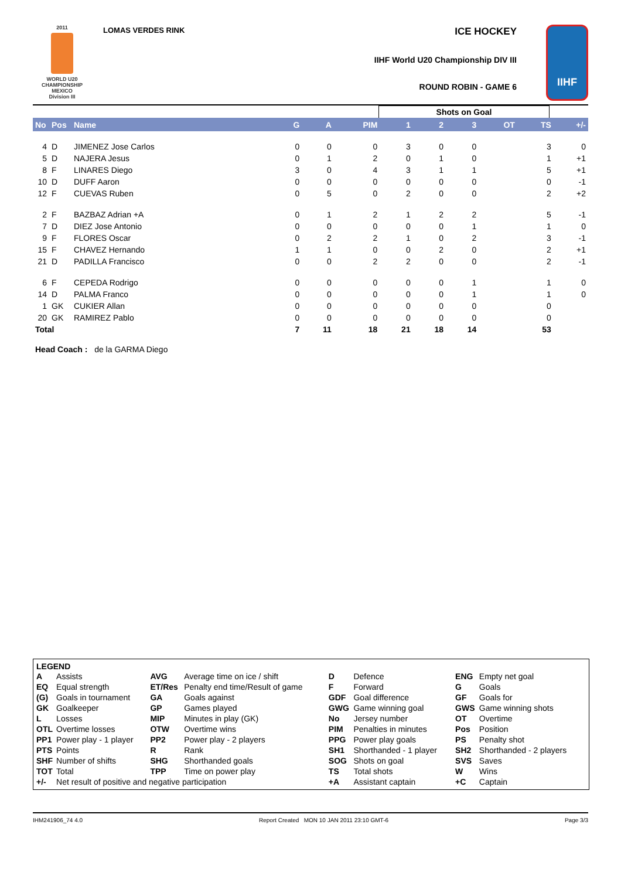2011
WORLD U20
CHAMPIONSHIP
MEXICO
Division III
LOMAS VERDES RINK
ICE HOCKEY
IIHF World U20 Championship DIV III
ROUND ROBIN - GAME 6
IIHF
| | Shots on Goal | |
| No | Pos | Name | G | A | PIM | 1 | 2 | 3 | OT | TS | +/- |
| --- | --- | --- | --- | --- | --- | --- | --- | --- | --- | --- | --- |
| 4 | D | JIMENEZ Jose Carlos | 0 | 0 | 0 | 3 | 0 | 0 | | 3 | 0 |
| 5 | D | NAJERA Jesus | 0 | 1 | 2 | 0 | 1 | 0 | | 1 | +1 |
| 8 | F | LINARES Diego | 3 | 0 | 4 | 3 | 1 | 1 | | 5 | +1 |
| 10 | D | DUFF Aaron | 0 | 0 | 0 | 0 | 0 | 0 | | 0 | -1 |
| 12 | F | CUEVAS Ruben | 0 | 5 | 0 | 2 | 0 | 0 | | 2 | +2 |
| 2 | F | BAZBAZ Adrian +A | 0 | 1 | 2 | 1 | 2 | 2 | | 5 | -1 |
| 7 | D | DIEZ Jose Antonio | 0 | 0 | 0 | 0 | 0 | 1 | | 1 | 0 |
| 9 | F | FLORES Oscar | 0 | 2 | 2 | 1 | 0 | 2 | | 3 | -1 |
| 15 | F | CHAVEZ Hernando | 1 | 1 | 0 | 0 | 2 | 0 | | 2 | +1 |
| 21 | D | PADILLA Francisco | 0 | 0 | 2 | 2 | 0 | 0 | | 2 | -1 |
| 6 | F | CEPEDA Rodrigo | 0 | 0 | 0 | 0 | 0 | 1 | | 1 | 0 |
| 14 | D | PALMA Franco | 0 | 0 | 0 | 0 | 0 | 1 | | 1 | 0 |
| 1 | GK | CUKIER Allan | 0 | 0 | 0 | 0 | 0 | 0 | | 0 | |
| 20 | GK | RAMIREZ Pablo | 0 | 0 | 0 | 0 | 0 | 0 | | 0 | |
| Total | | | 7 | 11 | 18 | 21 | 18 | 14 | | 53 | |
Head Coach : de la GARMA Diego
LEGEND
| A | Assists | AVG | Average time on ice / shift | D | Defence | ENG | Empty net goal |
| EQ | Equal strength | ET/Res | Penalty end time/Result of game | F | Forward | G | Goals |
| (G) | Goals in tournament | GA | Goals against | GDF | Goal difference | GF | Goals for |
| GK | Goalkeeper | GP | Games played | GWG | Game winning goal | GWS | Game winning shots |
| L | Losses | MIP | Minutes in play (GK) | No | Jersey number | OT | Overtime |
| OTL | Overtime losses | OTW | Overtime wins | PIM | Penalties in minutes | Pos | Position |
| PP1 | Power play - 1 player | PP2 | Power play - 2 players | PPG | Power play goals | PS | Penalty shot |
| PTS | Points | R | Rank | SH1 | Shorthanded - 1 player | SH2 | Shorthanded - 2 players |
| SHF | Number of shifts | SHG | Shorthanded goals | SOG | Shots on goal | SVS | Saves |
| TOT | Total | TPP | Time on power play | TS | Total shots | W | Wins |
| +/- | Net result of positive and negative participation | | | +A | Assistant captain | +C | Captain |
IHM241906_74 4.0 Report Created MON 10 JAN 2011 23:10 GMT-6 Page 3/3